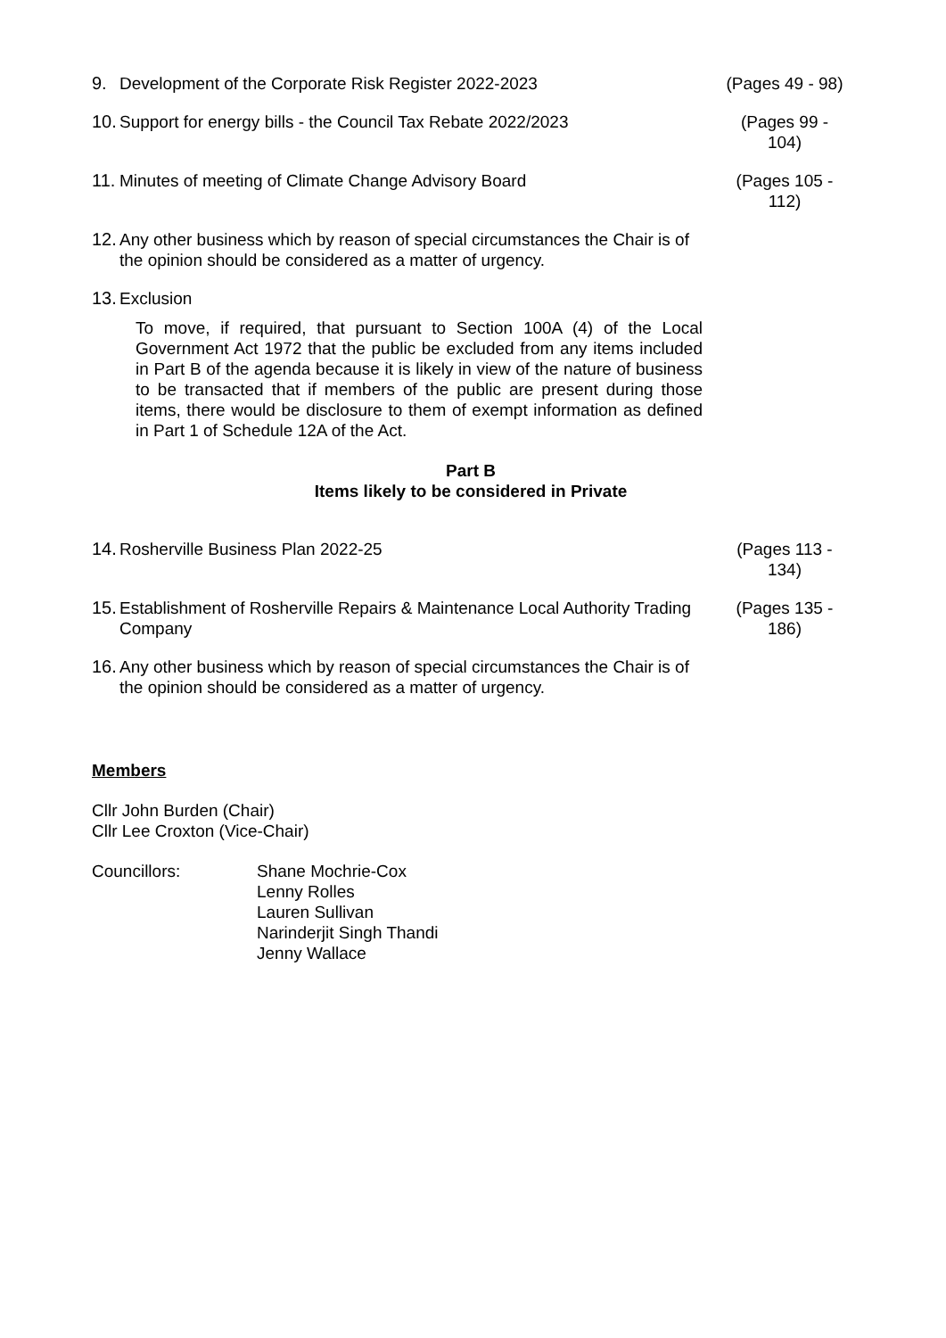9. Development of the Corporate Risk Register 2022-2023 (Pages 49 - 98)
10. Support for energy bills - the Council Tax Rebate 2022/2023 (Pages 99 -
104)
11. Minutes of meeting of Climate Change Advisory Board (Pages 105 -
112)
12. Any other business which by reason of special circumstances the Chair is of the opinion should be considered as a matter of urgency.
13. Exclusion
To move, if required, that pursuant to Section 100A (4) of the Local Government Act 1972 that the public be excluded from any items included in Part B of the agenda because it is likely in view of the nature of business to be transacted that if members of the public are present during those items, there would be disclosure to them of exempt information as defined in Part 1 of Schedule 12A of the Act.
Part B
Items likely to be considered in Private
14. Rosherville Business Plan 2022-25 (Pages 113 -
134)
15. Establishment of Rosherville Repairs & Maintenance Local Authority Trading Company (Pages 135 -
186)
16. Any other business which by reason of special circumstances the Chair is of the opinion should be considered as a matter of urgency.
Members
Cllr John Burden (Chair)
Cllr Lee Croxton (Vice-Chair)
Councillors: Shane Mochrie-Cox
Lenny Rolles
Lauren Sullivan
Narinderjit Singh Thandi
Jenny Wallace